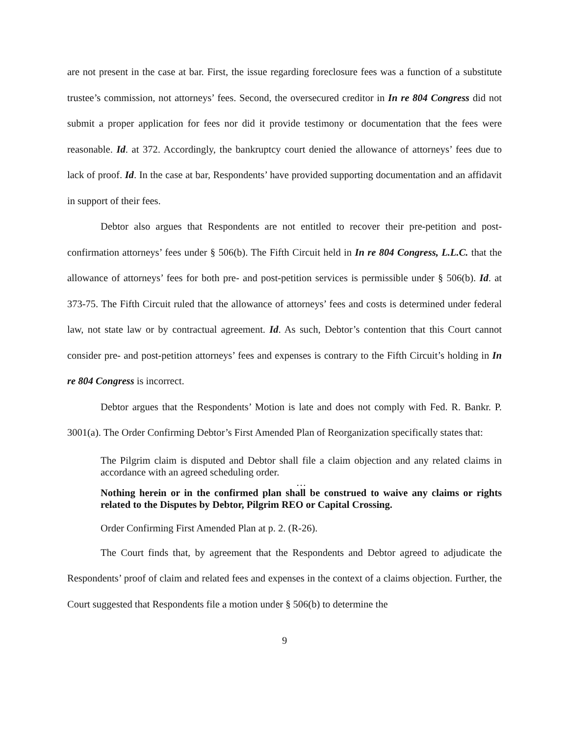are not present in the case at bar. First, the issue regarding foreclosure fees was a function of a substitute trustee’s commission, not attorneys’ fees. Second, the oversecured creditor in In re 804 Congress did not submit a proper application for fees nor did it provide testimony or documentation that the fees were reasonable. Id. at 372. Accordingly, the bankruptcy court denied the allowance of attorneys’ fees due to lack of proof. Id. In the case at bar, Respondents’ have provided supporting documentation and an affidavit in support of their fees.
Debtor also argues that Respondents are not entitled to recover their pre-petition and post-confirmation attorneys’ fees under § 506(b). The Fifth Circuit held in In re 804 Congress, L.L.C. that the allowance of attorneys’ fees for both pre- and post-petition services is permissible under § 506(b). Id. at 373-75. The Fifth Circuit ruled that the allowance of attorneys’ fees and costs is determined under federal law, not state law or by contractual agreement. Id. As such, Debtor’s contention that this Court cannot consider pre- and post-petition attorneys’ fees and expenses is contrary to the Fifth Circuit’s holding in In re 804 Congress is incorrect.
Debtor argues that the Respondents’ Motion is late and does not comply with Fed. R. Bankr. P. 3001(a). The Order Confirming Debtor’s First Amended Plan of Reorganization specifically states that:
The Pilgrim claim is disputed and Debtor shall file a claim objection and any related claims in accordance with an agreed scheduling order.
…
Nothing herein or in the confirmed plan shall be construed to waive any claims or rights related to the Disputes by Debtor, Pilgrim REO or Capital Crossing.
Order Confirming First Amended Plan at p. 2. (R-26).
The Court finds that, by agreement that the Respondents and Debtor agreed to adjudicate the Respondents’ proof of claim and related fees and expenses in the context of a claims objection. Further, the Court suggested that Respondents file a motion under § 506(b) to determine the
9